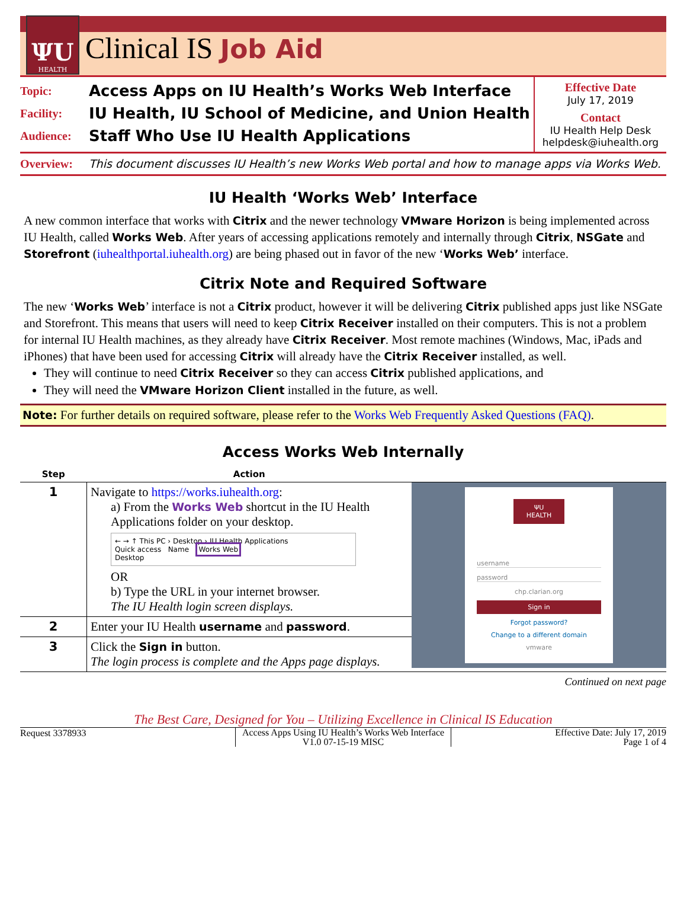ΨU
HEALTH
Clinical IS Job Aid
Topic: Access Apps on IU Health’s Works Web Interface
Facility: IU Health, IU School of Medicine, and Union Health
Audience: Staff Who Use IU Health Applications
Effective Date
July 17, 2019
Contact
IU Health Help Desk
helpdesk@iuhealth.org
Overview: This document discusses IU Health’s new Works Web portal and how to manage apps via Works Web.
IU Health ‘Works Web’ Interface
A new common interface that works with Citrix and the newer technology VMware Horizon is being implemented across IU Health, called Works Web. After years of accessing applications remotely and internally through Citrix, NSGate and Storefront (iuhealthportal.iuhealth.org) are being phased out in favor of the new ‘Works Web’ interface.
Citrix Note and Required Software
The new ‘Works Web’ interface is not a Citrix product, however it will be delivering Citrix published apps just like NSGate and Storefront. This means that users will need to keep Citrix Receiver installed on their computers. This is not a problem for internal IU Health machines, as they already have Citrix Receiver. Most remote machines (Windows, Mac, iPads and iPhones) that have been used for accessing Citrix will already have the Citrix Receiver installed, as well.
They will continue to need Citrix Receiver so they can access Citrix published applications, and
They will need the VMware Horizon Client installed in the future, as well.
Note: For further details on required software, please refer to the Works Web Frequently Asked Questions (FAQ).
Access Works Web Internally
| Step | Action | |
| --- | --- | --- |
| 1 | Navigate to https://works.iuhealth.org : a) From the Works Web shortcut in the IU Health Applications folder on your desktop. ← → ↑ This PC › Desktop › IU Health Applications Quick access Name Works Web Desktop OR b) Type the URL in your internet browser. The IU Health login screen displays. | ΨU HEALTH username password chp.clarian.org Sign in Forgot password? Change to a different domain vmware |
| 2 | Enter your IU Health username and password . | |
| 3 | Click the Sign in button. The login process is complete and the Apps page displays. | |
Continued on next page
The Best Care, Designed for You – Utilizing Excellence in Clinical IS Education
Request 3378933
Access Apps Using IU Health’s Works Web Interface
V1.0 07-15-19 MISC
Effective Date: July 17, 2019
Page 1 of 4